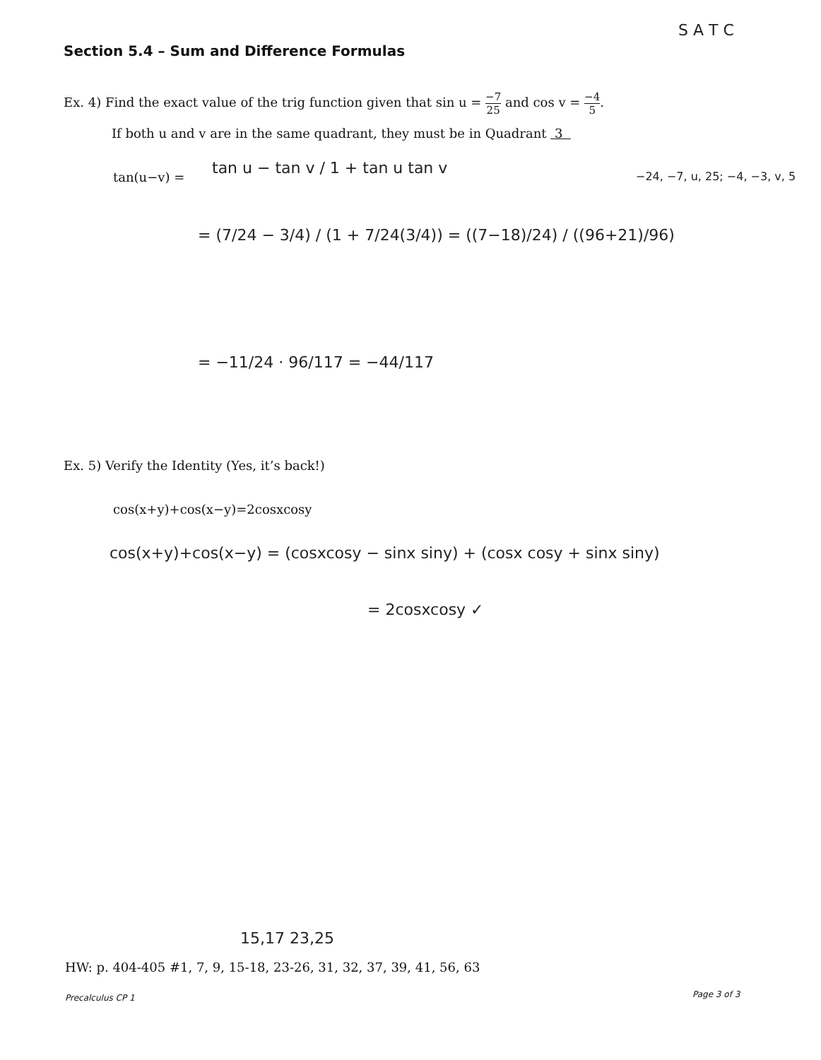Section 5.4 – Sum and Difference Formulas
S A T C
Ex. 4) Find the exact value of the trig function given that sin u = −7 25 and cos v = −4 5.
If both u and v are in the same quadrant, they must be in Quadrant 3
tan(u−v) =
tan u − tan v / 1 + tan u tan v
= (7/24 − 3/4) / (1 + 7/24(3/4)) = ((7−18)/24) / ((96+21)/96)
= −11/24 · 96/117 = −44/117
−24, −7, u, 25; −4, −3, v, 5
Ex. 5) Verify the Identity (Yes, it’s back!)
cos(x+y)+cos(x−y)=2cosxcosy
cos(x+y)+cos(x−y) = (cosxcosy − sinx siny) + (cosx cosy + sinx siny)
= 2cosxcosy ✓
15,17 23,25
HW: p. 404-405 #1, 7, 9, 15-18, 23-26, 31, 32, 37, 39, 41, 56, 63
Precalculus CP 1 Page 3 of 3